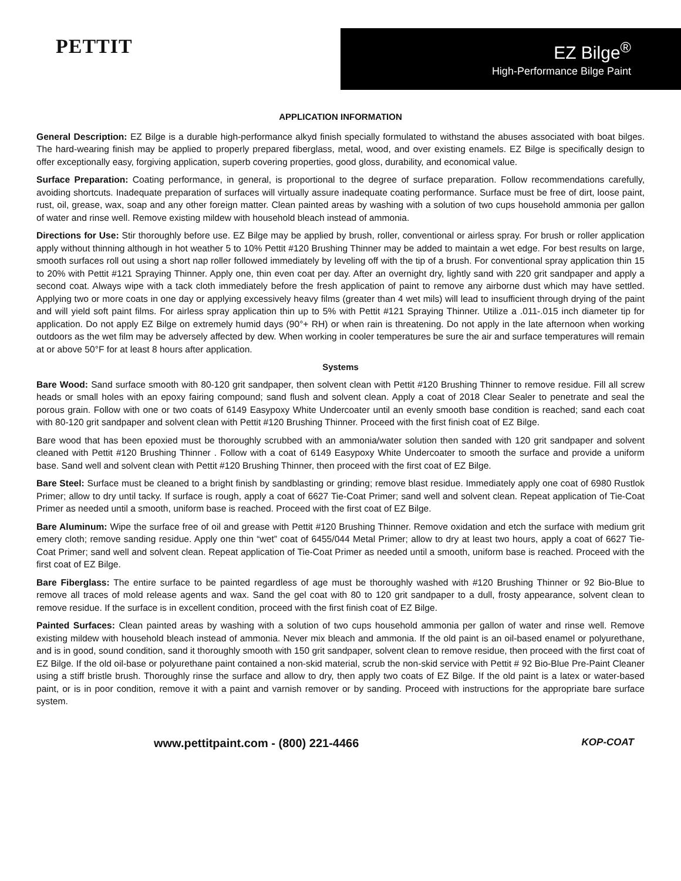PETTIT
EZ Bilge<sup>®</sup>
High-Performance Bilge Paint
APPLICATION INFORMATION
General Description: EZ Bilge is a durable high-performance alkyd finish specially formulated to withstand the abuses associated with boat bilges. The hard-wearing finish may be applied to properly prepared fiberglass, metal, wood, and over existing enamels. EZ Bilge is specifically design to offer exceptionally easy, forgiving application, superb covering properties, good gloss, durability, and economical value.
Surface Preparation: Coating performance, in general, is proportional to the degree of surface preparation. Follow recommendations carefully, avoiding shortcuts. Inadequate preparation of surfaces will virtually assure inadequate coating performance. Surface must be free of dirt, loose paint, rust, oil, grease, wax, soap and any other foreign matter. Clean painted areas by washing with a solution of two cups household ammonia per gallon of water and rinse well. Remove existing mildew with household bleach instead of ammonia.
Directions for Use: Stir thoroughly before use. EZ Bilge may be applied by brush, roller, conventional or airless spray. For brush or roller application apply without thinning although in hot weather 5 to 10% Pettit #120 Brushing Thinner may be added to maintain a wet edge. For best results on large, smooth surfaces roll out using a short nap roller followed immediately by leveling off with the tip of a brush. For conventional spray application thin 15 to 20% with Pettit #121 Spraying Thinner. Apply one, thin even coat per day. After an overnight dry, lightly sand with 220 grit sandpaper and apply a second coat. Always wipe with a tack cloth immediately before the fresh application of paint to remove any airborne dust which may have settled. Applying two or more coats in one day or applying excessively heavy films (greater than 4 wet mils) will lead to insufficient through drying of the paint and will yield soft paint films. For airless spray application thin up to 5% with Pettit #121 Spraying Thinner. Utilize a .011-.015 inch diameter tip for application. Do not apply EZ Bilge on extremely humid days (90°+ RH) or when rain is threatening. Do not apply in the late afternoon when working outdoors as the wet film may be adversely affected by dew. When working in cooler temperatures be sure the air and surface temperatures will remain at or above 50°F for at least 8 hours after application.
Systems
Bare Wood: Sand surface smooth with 80-120 grit sandpaper, then solvent clean with Pettit #120 Brushing Thinner to remove residue. Fill all screw heads or small holes with an epoxy fairing compound; sand flush and solvent clean. Apply a coat of 2018 Clear Sealer to penetrate and seal the porous grain. Follow with one or two coats of 6149 Easypoxy White Undercoater until an evenly smooth base condition is reached; sand each coat with 80-120 grit sandpaper and solvent clean with Pettit #120 Brushing Thinner. Proceed with the first finish coat of EZ Bilge.
Bare wood that has been epoxied must be thoroughly scrubbed with an ammonia/water solution then sanded with 120 grit sandpaper and solvent cleaned with Pettit #120 Brushing Thinner . Follow with a coat of 6149 Easypoxy White Undercoater to smooth the surface and provide a uniform base. Sand well and solvent clean with Pettit #120 Brushing Thinner, then proceed with the first coat of EZ Bilge.
Bare Steel: Surface must be cleaned to a bright finish by sandblasting or grinding; remove blast residue. Immediately apply one coat of 6980 Rustlok Primer; allow to dry until tacky. If surface is rough, apply a coat of 6627 Tie-Coat Primer; sand well and solvent clean. Repeat application of Tie-Coat Primer as needed until a smooth, uniform base is reached. Proceed with the first coat of EZ Bilge.
Bare Aluminum: Wipe the surface free of oil and grease with Pettit #120 Brushing Thinner. Remove oxidation and etch the surface with medium grit emery cloth; remove sanding residue. Apply one thin “wet” coat of 6455/044 Metal Primer; allow to dry at least two hours, apply a coat of 6627 Tie-Coat Primer; sand well and solvent clean. Repeat application of Tie-Coat Primer as needed until a smooth, uniform base is reached. Proceed with the first coat of EZ Bilge.
Bare Fiberglass: The entire surface to be painted regardless of age must be thoroughly washed with #120 Brushing Thinner or 92 Bio-Blue to remove all traces of mold release agents and wax. Sand the gel coat with 80 to 120 grit sandpaper to a dull, frosty appearance, solvent clean to remove residue. If the surface is in excellent condition, proceed with the first finish coat of EZ Bilge.
Painted Surfaces: Clean painted areas by washing with a solution of two cups household ammonia per gallon of water and rinse well. Remove existing mildew with household bleach instead of ammonia. Never mix bleach and ammonia. If the old paint is an oil-based enamel or polyurethane, and is in good, sound condition, sand it thoroughly smooth with 150 grit sandpaper, solvent clean to remove residue, then proceed with the first coat of EZ Bilge. If the old oil-base or polyurethane paint contained a non-skid material, scrub the non-skid service with Pettit # 92 Bio-Blue Pre-Paint Cleaner using a stiff bristle brush. Thoroughly rinse the surface and allow to dry, then apply two coats of EZ Bilge. If the old paint is a latex or water-based paint, or is in poor condition, remove it with a paint and varnish remover or by sanding. Proceed with instructions for the appropriate bare surface system.
www.pettitpaint.com - (800) 221-4466 KOP-COAT